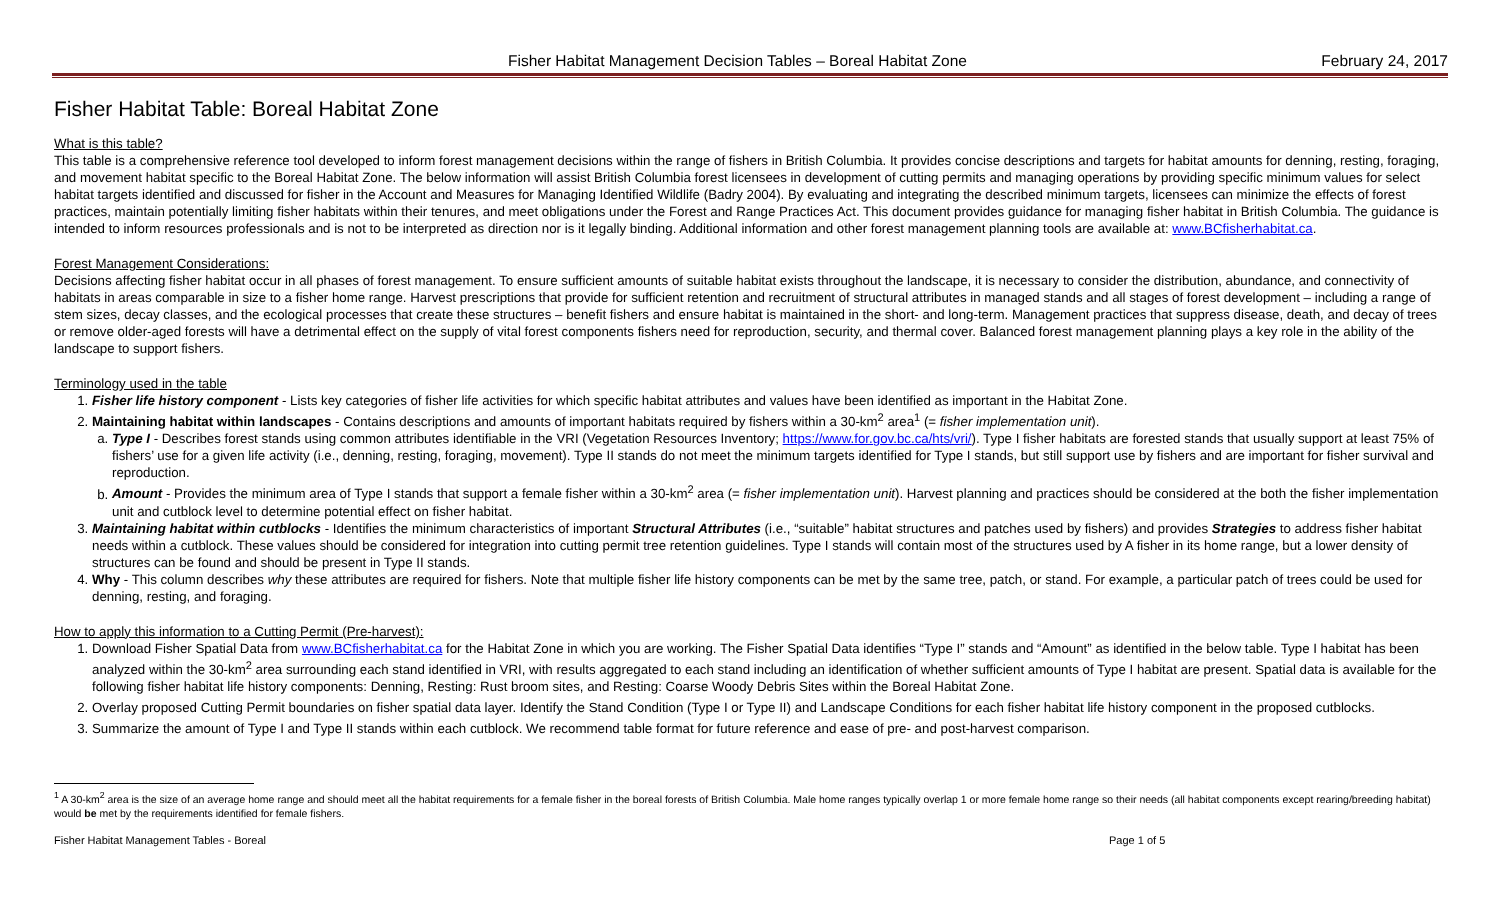Fisher Habitat Management Decision Tables – Boreal Habitat Zone February 24, 2017
Fisher Habitat Table: Boreal Habitat Zone
What is this table?
This table is a comprehensive reference tool developed to inform forest management decisions within the range of fishers in British Columbia. It provides concise descriptions and targets for habitat amounts for denning, resting, foraging, and movement habitat specific to the Boreal Habitat Zone. The below information will assist British Columbia forest licensees in development of cutting permits and managing operations by providing specific minimum values for select habitat targets identified and discussed for fisher in the Account and Measures for Managing Identified Wildlife (Badry 2004). By evaluating and integrating the described minimum targets, licensees can minimize the effects of forest practices, maintain potentially limiting fisher habitats within their tenures, and meet obligations under the Forest and Range Practices Act. This document provides guidance for managing fisher habitat in British Columbia. The guidance is intended to inform resources professionals and is not to be interpreted as direction nor is it legally binding. Additional information and other forest management planning tools are available at: www.BCfisherhabitat.ca.
Forest Management Considerations:
Decisions affecting fisher habitat occur in all phases of forest management. To ensure sufficient amounts of suitable habitat exists throughout the landscape, it is necessary to consider the distribution, abundance, and connectivity of habitats in areas comparable in size to a fisher home range. Harvest prescriptions that provide for sufficient retention and recruitment of structural attributes in managed stands and all stages of forest development – including a range of stem sizes, decay classes, and the ecological processes that create these structures – benefit fishers and ensure habitat is maintained in the short- and long-term. Management practices that suppress disease, death, and decay of trees or remove older-aged forests will have a detrimental effect on the supply of vital forest components fishers need for reproduction, security, and thermal cover. Balanced forest management planning plays a key role in the ability of the landscape to support fishers.
Terminology used in the table
1. Fisher life history component - Lists key categories of fisher life activities for which specific habitat attributes and values have been identified as important in the Habitat Zone.
2. Maintaining habitat within landscapes - Contains descriptions and amounts of important habitats required by fishers within a 30-km<sup>2</sup> area<sup>1</sup> (= fisher implementation unit).
a. Type I - Describes forest stands using common attributes identifiable in the VRI (Vegetation Resources Inventory; https://www.for.gov.bc.ca/hts/vri/). Type I fisher habitats are forested stands that usually support at least 75% of fishers’ use for a given life activity (i.e., denning, resting, foraging, movement). Type II stands do not meet the minimum targets identified for Type I stands, but still support use by fishers and are important for fisher survival and reproduction.
b. Amount - Provides the minimum area of Type I stands that support a female fisher within a 30-km<sup>2</sup> area (= fisher implementation unit). Harvest planning and practices should be considered at the both the fisher implementation unit and cutblock level to determine potential effect on fisher habitat.
3. Maintaining habitat within cutblocks - Identifies the minimum characteristics of important Structural Attributes (i.e., “suitable” habitat structures and patches used by fishers) and provides Strategies to address fisher habitat needs within a cutblock. These values should be considered for integration into cutting permit tree retention guidelines. Type I stands will contain most of the structures used by A fisher in its home range, but a lower density of structures can be found and should be present in Type II stands.
4. Why - This column describes why these attributes are required for fishers. Note that multiple fisher life history components can be met by the same tree, patch, or stand. For example, a particular patch of trees could be used for denning, resting, and foraging.
How to apply this information to a Cutting Permit (Pre-harvest):
1. Download Fisher Spatial Data from www.BCfisherhabitat.ca for the Habitat Zone in which you are working. The Fisher Spatial Data identifies “Type I” stands and “Amount” as identified in the below table. Type I habitat has been analyzed within the 30-km<sup>2</sup> area surrounding each stand identified in VRI, with results aggregated to each stand including an identification of whether sufficient amounts of Type I habitat are present. Spatial data is available for the following fisher habitat life history components: Denning, Resting: Rust broom sites, and Resting: Coarse Woody Debris Sites within the Boreal Habitat Zone.
2. Overlay proposed Cutting Permit boundaries on fisher spatial data layer. Identify the Stand Condition (Type I or Type II) and Landscape Conditions for each fisher habitat life history component in the proposed cutblocks.
3. Summarize the amount of Type I and Type II stands within each cutblock. We recommend table format for future reference and ease of pre- and post-harvest comparison.
<sup>1</sup> A 30-km<sup>2</sup> area is the size of an average home range and should meet all the habitat requirements for a female fisher in the boreal forests of British Columbia. Male home ranges typically overlap 1 or more female home range so their needs (all habitat components except rearing/breeding habitat) would be met by the requirements identified for female fishers.
Fisher Habitat Management Tables - Boreal Page 1 of 5